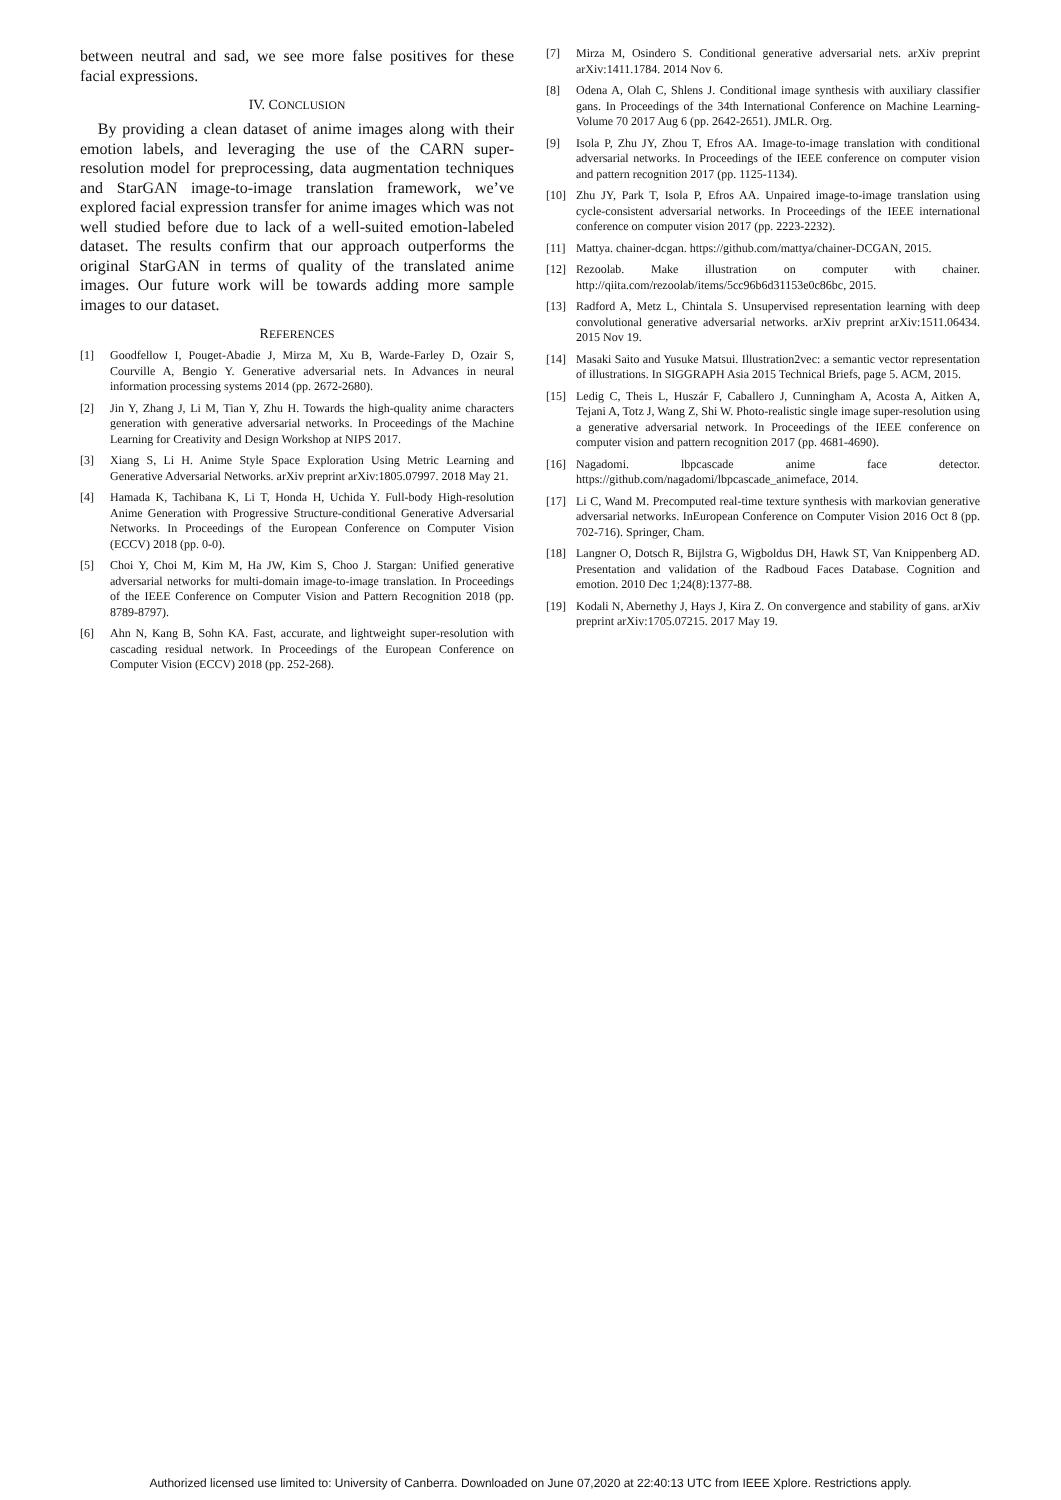between neutral and sad, we see more false positives for these facial expressions.
IV. CONCLUSION
By providing a clean dataset of anime images along with their emotion labels, and leveraging the use of the CARN super-resolution model for preprocessing, data augmentation techniques and StarGAN image-to-image translation framework, we’ve explored facial expression transfer for anime images which was not well studied before due to lack of a well-suited emotion-labeled dataset. The results confirm that our approach outperforms the original StarGAN in terms of quality of the translated anime images. Our future work will be towards adding more sample images to our dataset.
REFERENCES
[1] Goodfellow I, Pouget-Abadie J, Mirza M, Xu B, Warde-Farley D, Ozair S, Courville A, Bengio Y. Generative adversarial nets. In Advances in neural information processing systems 2014 (pp. 2672-2680).
[2] Jin Y, Zhang J, Li M, Tian Y, Zhu H. Towards the high-quality anime characters generation with generative adversarial networks. In Proceedings of the Machine Learning for Creativity and Design Workshop at NIPS 2017.
[3] Xiang S, Li H. Anime Style Space Exploration Using Metric Learning and Generative Adversarial Networks. arXiv preprint arXiv:1805.07997. 2018 May 21.
[4] Hamada K, Tachibana K, Li T, Honda H, Uchida Y. Full-body High-resolution Anime Generation with Progressive Structure-conditional Generative Adversarial Networks. In Proceedings of the European Conference on Computer Vision (ECCV) 2018 (pp. 0-0).
[5] Choi Y, Choi M, Kim M, Ha JW, Kim S, Choo J. Stargan: Unified generative adversarial networks for multi-domain image-to-image translation. In Proceedings of the IEEE Conference on Computer Vision and Pattern Recognition 2018 (pp. 8789-8797).
[6] Ahn N, Kang B, Sohn KA. Fast, accurate, and lightweight super-resolution with cascading residual network. In Proceedings of the European Conference on Computer Vision (ECCV) 2018 (pp. 252-268).
[7] Mirza M, Osindero S. Conditional generative adversarial nets. arXiv preprint arXiv:1411.1784. 2014 Nov 6.
[8] Odena A, Olah C, Shlens J. Conditional image synthesis with auxiliary classifier gans. In Proceedings of the 34th International Conference on Machine Learning-Volume 70 2017 Aug 6 (pp. 2642-2651). JMLR. Org.
[9] Isola P, Zhu JY, Zhou T, Efros AA. Image-to-image translation with conditional adversarial networks. In Proceedings of the IEEE conference on computer vision and pattern recognition 2017 (pp. 1125-1134).
[10] Zhu JY, Park T, Isola P, Efros AA. Unpaired image-to-image translation using cycle-consistent adversarial networks. In Proceedings of the IEEE international conference on computer vision 2017 (pp. 2223-2232).
[11] Mattya. chainer-dcgan. https://github.com/mattya/chainer-DCGAN, 2015.
[12] Rezoolab. Make illustration on computer with chainer. http://qiita.com/rezoolab/items/5cc96b6d31153e0c86bc, 2015.
[13] Radford A, Metz L, Chintala S. Unsupervised representation learning with deep convolutional generative adversarial networks. arXiv preprint arXiv:1511.06434. 2015 Nov 19.
[14] Masaki Saito and Yusuke Matsui. Illustration2vec: a semantic vector representation of illustrations. In SIGGRAPH Asia 2015 Technical Briefs, page 5. ACM, 2015.
[15] Ledig C, Theis L, Huszár F, Caballero J, Cunningham A, Acosta A, Aitken A, Tejani A, Totz J, Wang Z, Shi W. Photo-realistic single image super-resolution using a generative adversarial network. In Proceedings of the IEEE conference on computer vision and pattern recognition 2017 (pp. 4681-4690).
[16] Nagadomi. lbpcascade anime face detector. https://github.com/nagadomi/lbpcascade_animeface, 2014.
[17] Li C, Wand M. Precomputed real-time texture synthesis with markovian generative adversarial networks. InEuropean Conference on Computer Vision 2016 Oct 8 (pp. 702-716). Springer, Cham.
[18] Langner O, Dotsch R, Bijlstra G, Wigboldus DH, Hawk ST, Van Knippenberg AD. Presentation and validation of the Radboud Faces Database. Cognition and emotion. 2010 Dec 1;24(8):1377-88.
[19] Kodali N, Abernethy J, Hays J, Kira Z. On convergence and stability of gans. arXiv preprint arXiv:1705.07215. 2017 May 19.
Authorized licensed use limited to: University of Canberra. Downloaded on June 07,2020 at 22:40:13 UTC from IEEE Xplore. Restrictions apply.